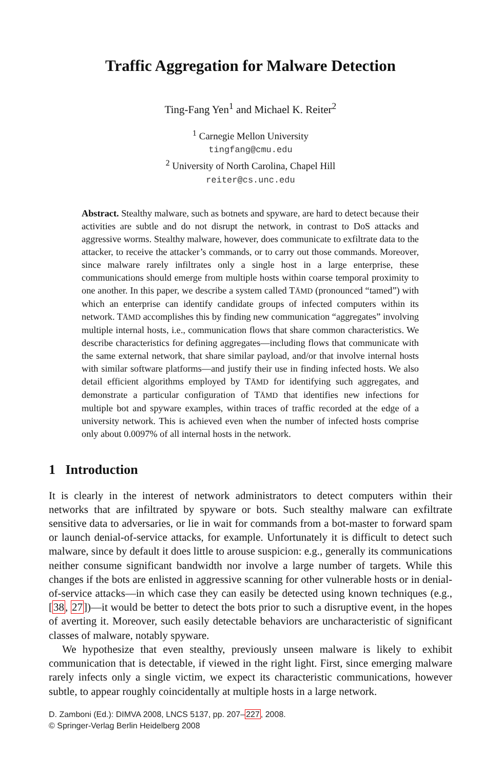Traffic Aggregation for Malware Detection
Ting-Fang Yen<sup>1</sup> and Michael K. Reiter<sup>2</sup>
<sup>1</sup> Carnegie Mellon University
tingfang@cmu.edu
<sup>2</sup> University of North Carolina, Chapel Hill
reiter@cs.unc.edu
Abstract. Stealthy malware, such as botnets and spyware, are hard to detect because their activities are subtle and do not disrupt the network, in contrast to DoS attacks and aggressive worms. Stealthy malware, however, does communicate to exfiltrate data to the attacker, to receive the attacker’s commands, or to carry out those commands. Moreover, since malware rarely infiltrates only a single host in a large enterprise, these communications should emerge from multiple hosts within coarse temporal proximity to one another. In this paper, we describe a system called TĀMD (pronounced “tamed”) with which an enterprise can identify candidate groups of infected computers within its network. TĀMD accomplishes this by finding new communication “aggregates” involving multiple internal hosts, i.e., communication flows that share common characteristics. We describe characteristics for defining aggregates—including flows that communicate with the same external network, that share similar payload, and/or that involve internal hosts with similar software platforms—and justify their use in finding infected hosts. We also detail efficient algorithms employed by TĀMD for identifying such aggregates, and demonstrate a particular configuration of TĀMD that identifies new infections for multiple bot and spyware examples, within traces of traffic recorded at the edge of a university network. This is achieved even when the number of infected hosts comprise only about 0.0097% of all internal hosts in the network.
1 Introduction
It is clearly in the interest of network administrators to detect computers within their networks that are infiltrated by spyware or bots. Such stealthy malware can exfiltrate sensitive data to adversaries, or lie in wait for commands from a bot-master to forward spam or launch denial-of-service attacks, for example. Unfortunately it is difficult to detect such malware, since by default it does little to arouse suspicion: e.g., generally its communications neither consume significant bandwidth nor involve a large number of targets. While this changes if the bots are enlisted in aggressive scanning for other vulnerable hosts or in denial-of-service attacks—in which case they can easily be detected using known techniques (e.g., [38, 27])—it would be better to detect the bots prior to such a disruptive event, in the hopes of averting it. Moreover, such easily detectable behaviors are uncharacteristic of significant classes of malware, notably spyware.
We hypothesize that even stealthy, previously unseen malware is likely to exhibit communication that is detectable, if viewed in the right light. First, since emerging malware rarely infects only a single victim, we expect its characteristic communications, however subtle, to appear roughly coincidentally at multiple hosts in a large network.
D. Zamboni (Ed.): DIMVA 2008, LNCS 5137, pp. 207–227, 2008.
© Springer-Verlag Berlin Heidelberg 2008